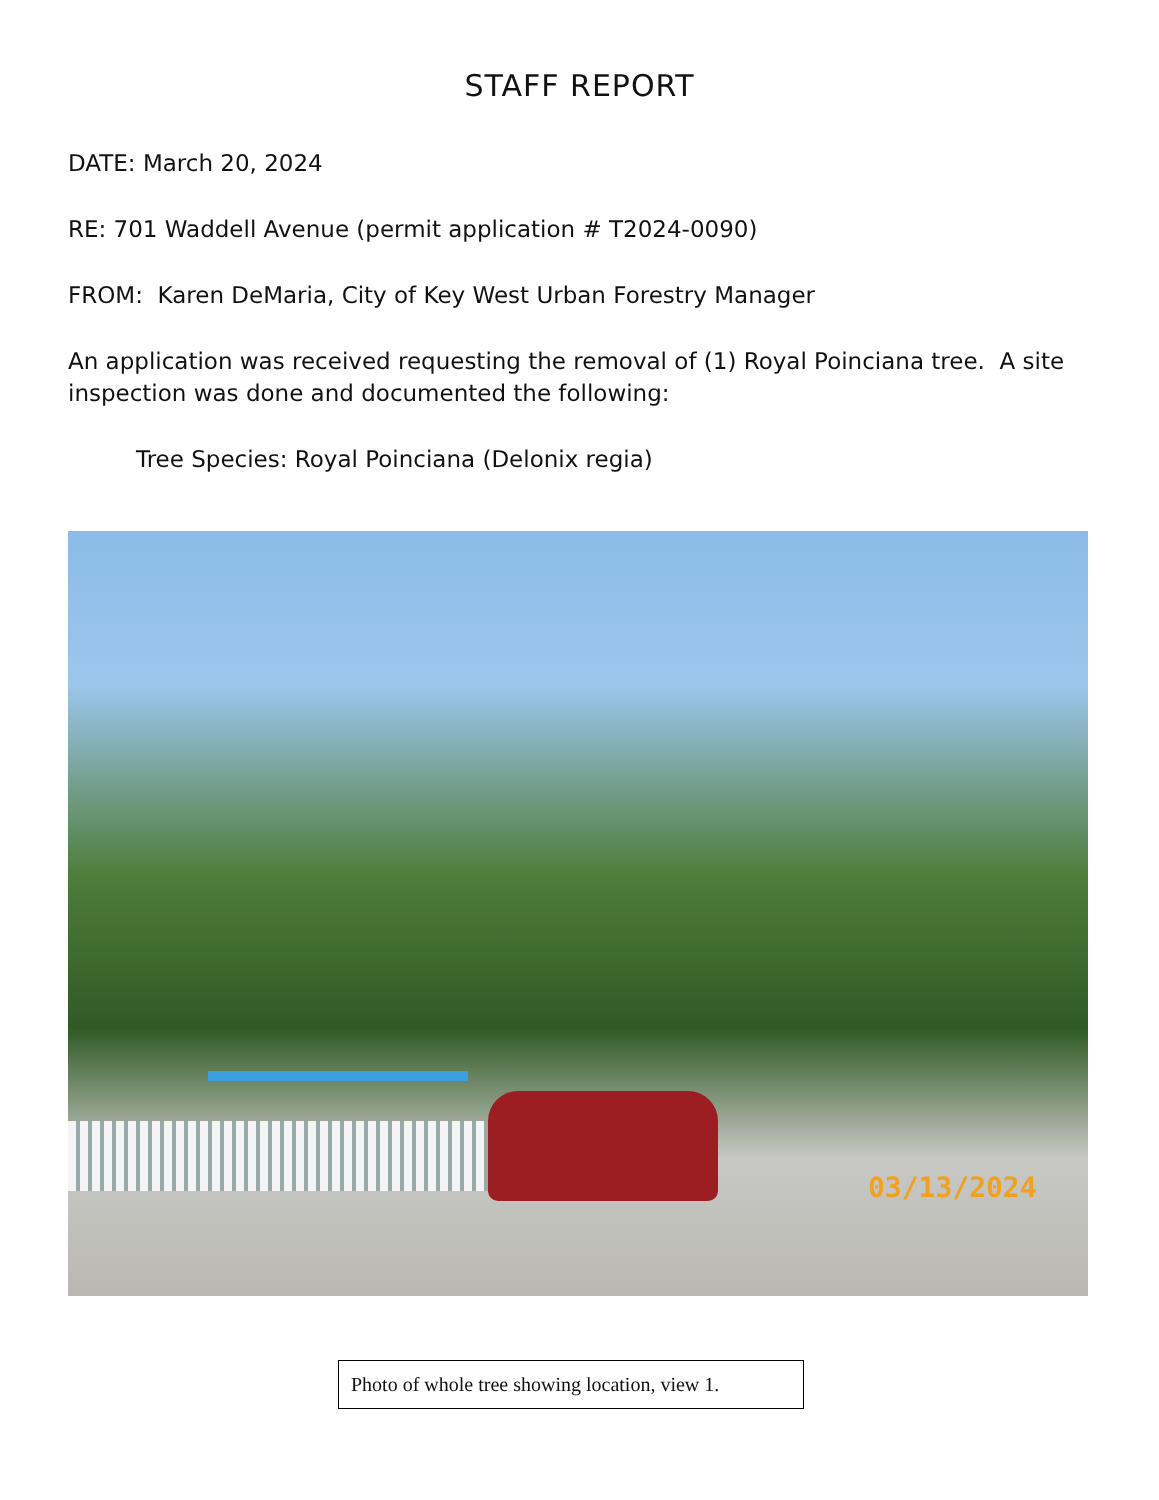STAFF REPORT
DATE: March 20, 2024
RE: 701 Waddell Avenue (permit application # T2024-0090)
FROM: Karen DeMaria, City of Key West Urban Forestry Manager
An application was received requesting the removal of (1) Royal Poinciana tree. A site inspection was done and documented the following:
Tree Species: Royal Poinciana (Delonix regia)
03/13/2024
Photo of whole tree showing location, view 1.